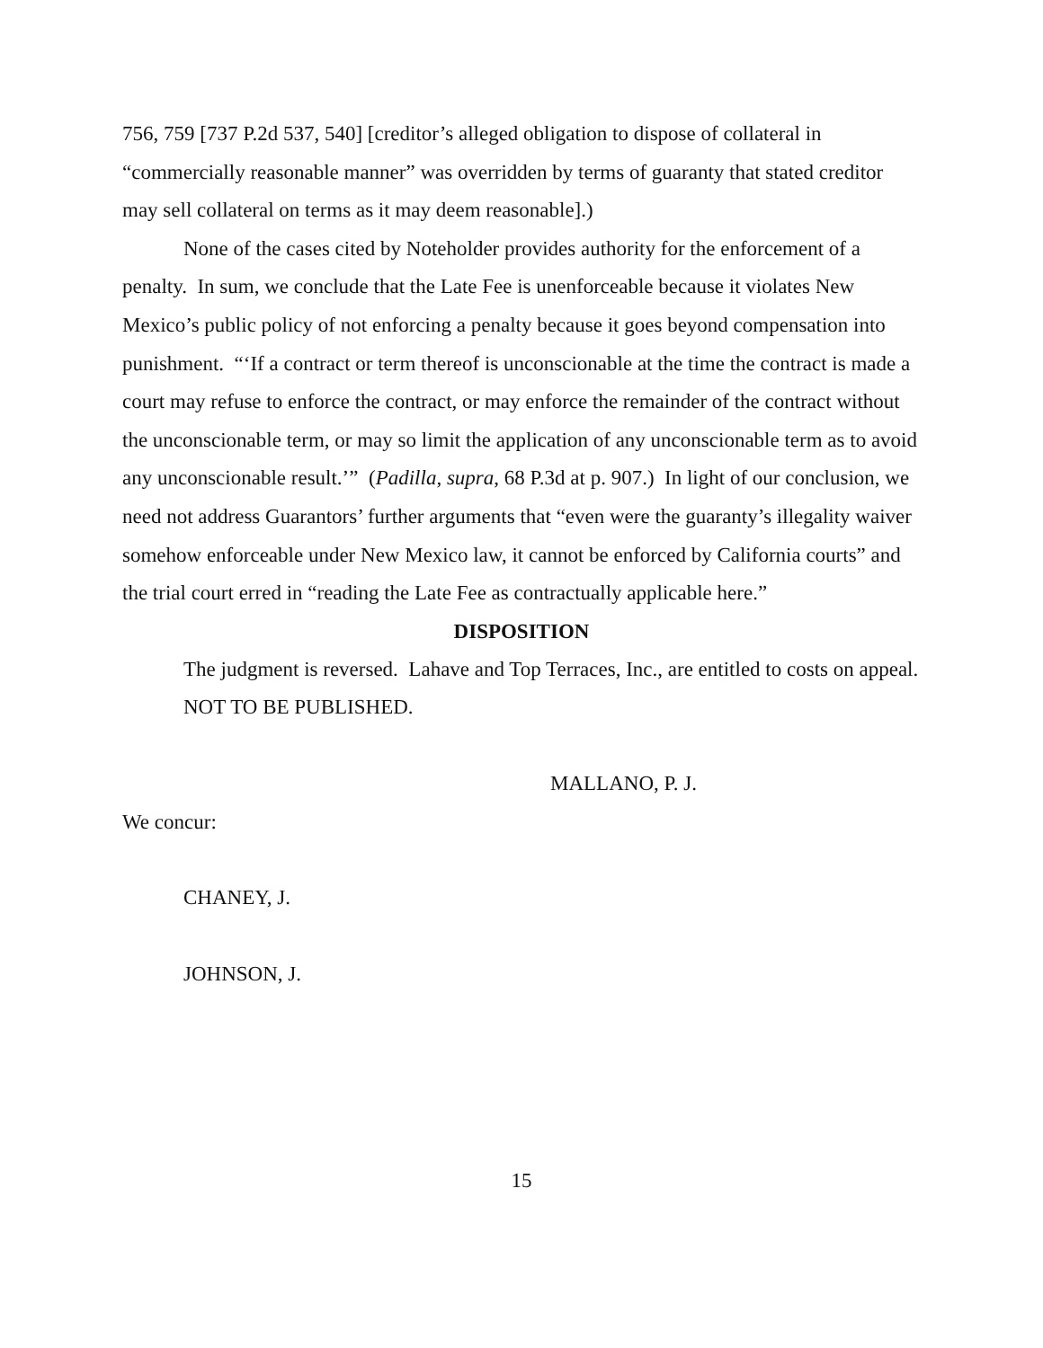756, 759 [737 P.2d 537, 540] [creditor’s alleged obligation to dispose of collateral in “commercially reasonable manner” was overridden by terms of guaranty that stated creditor may sell collateral on terms as it may deem reasonable].)
None of the cases cited by Noteholder provides authority for the enforcement of a penalty. In sum, we conclude that the Late Fee is unenforceable because it violates New Mexico’s public policy of not enforcing a penalty because it goes beyond compensation into punishment. “‘If a contract or term thereof is unconscionable at the time the contract is made a court may refuse to enforce the contract, or may enforce the remainder of the contract without the unconscionable term, or may so limit the application of any unconscionable term as to avoid any unconscionable result.’” (Padilla, supra, 68 P.3d at p. 907.) In light of our conclusion, we need not address Guarantors’ further arguments that “even were the guaranty’s illegality waiver somehow enforceable under New Mexico law, it cannot be enforced by California courts” and the trial court erred in “reading the Late Fee as contractually applicable here.”
DISPOSITION
The judgment is reversed. Lahave and Top Terraces, Inc., are entitled to costs on appeal.
NOT TO BE PUBLISHED.
MALLANO, P. J.
We concur:
CHANEY, J.
JOHNSON, J.
15